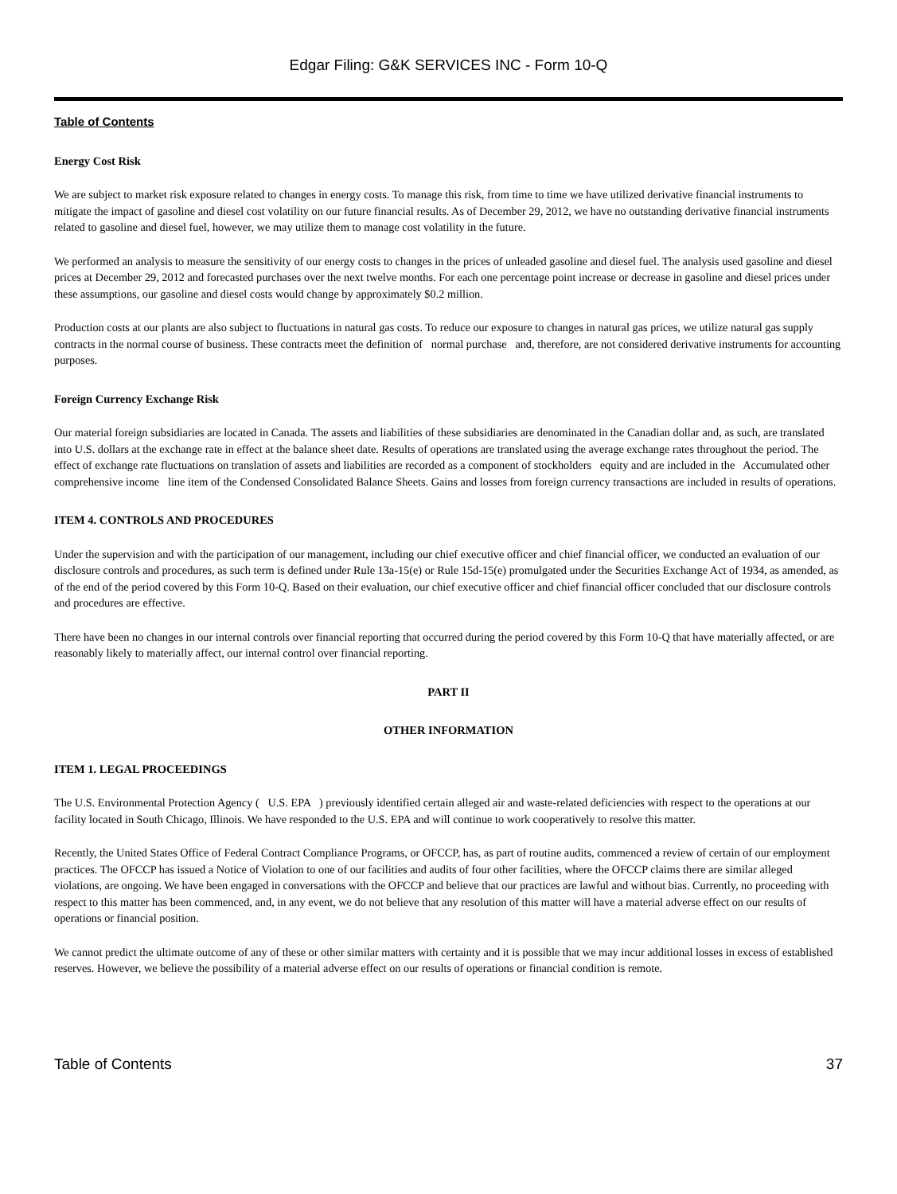Edgar Filing: G&K SERVICES INC - Form 10-Q
Table of Contents
Energy Cost Risk
We are subject to market risk exposure related to changes in energy costs. To manage this risk, from time to time we have utilized derivative financial instruments to mitigate the impact of gasoline and diesel cost volatility on our future financial results. As of December 29, 2012, we have no outstanding derivative financial instruments related to gasoline and diesel fuel, however, we may utilize them to manage cost volatility in the future.
We performed an analysis to measure the sensitivity of our energy costs to changes in the prices of unleaded gasoline and diesel fuel. The analysis used gasoline and diesel prices at December 29, 2012 and forecasted purchases over the next twelve months. For each one percentage point increase or decrease in gasoline and diesel prices under these assumptions, our gasoline and diesel costs would change by approximately $0.2 million.
Production costs at our plants are also subject to fluctuations in natural gas costs. To reduce our exposure to changes in natural gas prices, we utilize natural gas supply contracts in the normal course of business. These contracts meet the definition of normal purchase and, therefore, are not considered derivative instruments for accounting purposes.
Foreign Currency Exchange Risk
Our material foreign subsidiaries are located in Canada. The assets and liabilities of these subsidiaries are denominated in the Canadian dollar and, as such, are translated into U.S. dollars at the exchange rate in effect at the balance sheet date. Results of operations are translated using the average exchange rates throughout the period. The effect of exchange rate fluctuations on translation of assets and liabilities are recorded as a component of stockholders equity and are included in the Accumulated other comprehensive income line item of the Condensed Consolidated Balance Sheets. Gains and losses from foreign currency transactions are included in results of operations.
ITEM 4. CONTROLS AND PROCEDURES
Under the supervision and with the participation of our management, including our chief executive officer and chief financial officer, we conducted an evaluation of our disclosure controls and procedures, as such term is defined under Rule 13a-15(e) or Rule 15d-15(e) promulgated under the Securities Exchange Act of 1934, as amended, as of the end of the period covered by this Form 10-Q. Based on their evaluation, our chief executive officer and chief financial officer concluded that our disclosure controls and procedures are effective.
There have been no changes in our internal controls over financial reporting that occurred during the period covered by this Form 10-Q that have materially affected, or are reasonably likely to materially affect, our internal control over financial reporting.
PART II
OTHER INFORMATION
ITEM 1. LEGAL PROCEEDINGS
The U.S. Environmental Protection Agency ( U.S. EPA ) previously identified certain alleged air and waste-related deficiencies with respect to the operations at our facility located in South Chicago, Illinois. We have responded to the U.S. EPA and will continue to work cooperatively to resolve this matter.
Recently, the United States Office of Federal Contract Compliance Programs, or OFCCP, has, as part of routine audits, commenced a review of certain of our employment practices. The OFCCP has issued a Notice of Violation to one of our facilities and audits of four other facilities, where the OFCCP claims there are similar alleged violations, are ongoing. We have been engaged in conversations with the OFCCP and believe that our practices are lawful and without bias. Currently, no proceeding with respect to this matter has been commenced, and, in any event, we do not believe that any resolution of this matter will have a material adverse effect on our results of operations or financial position.
We cannot predict the ultimate outcome of any of these or other similar matters with certainty and it is possible that we may incur additional losses in excess of established reserves. However, we believe the possibility of a material adverse effect on our results of operations or financial condition is remote.
Table of Contents 37